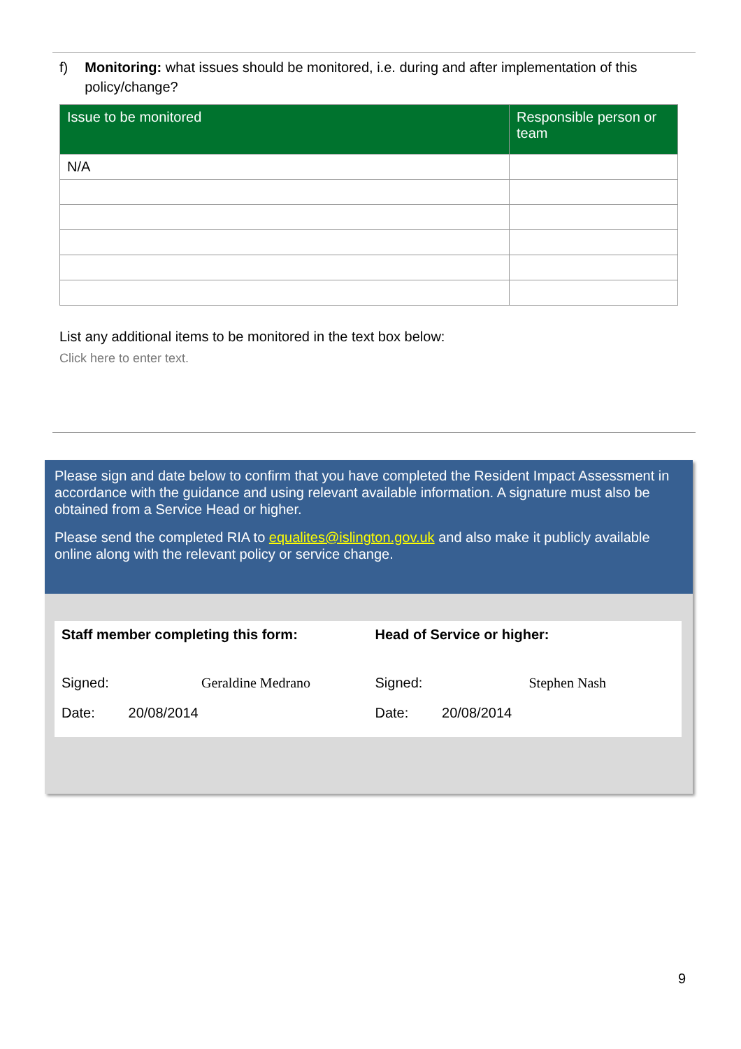f) Monitoring: what issues should be monitored, i.e. during and after implementation of this policy/change?
| Issue to be monitored | Responsible person or team |
| --- | --- |
| N/A | |
List any additional items to be monitored in the text box below:
Click here to enter text.
Please sign and date below to confirm that you have completed the Resident Impact Assessment in accordance with the guidance and using relevant available information. A signature must also be obtained from a Service Head or higher.
Please send the completed RIA to equalites@islington.gov.uk and also make it publicly available online along with the relevant policy or service change.
Staff member completing this form:
Signed: Geraldine Medrano
Date: 20/08/2014
Head of Service or higher:
Signed: Stephen Nash
Date: 20/08/2014
9